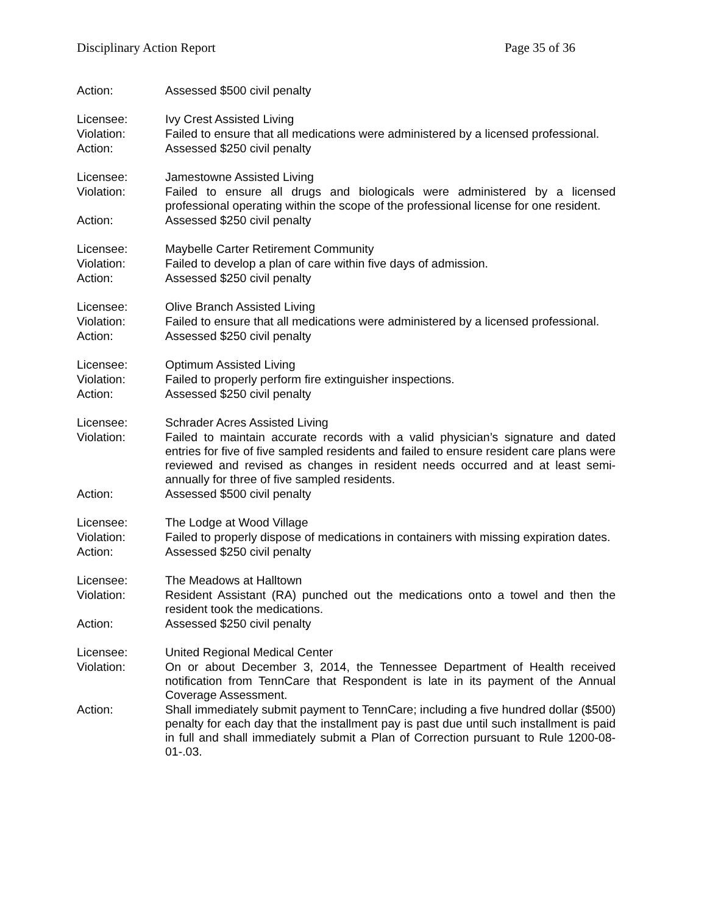Disciplinary Action Report Page 35 of 36
Action: Assessed $500 civil penalty
Licensee: Ivy Crest Assisted Living
Violation: Failed to ensure that all medications were administered by a licensed professional.
Action: Assessed $250 civil penalty
Licensee: Jamestowne Assisted Living
Violation: Failed to ensure all drugs and biologicals were administered by a licensed professional operating within the scope of the professional license for one resident.
Action: Assessed $250 civil penalty
Licensee: Maybelle Carter Retirement Community
Violation: Failed to develop a plan of care within five days of admission.
Action: Assessed $250 civil penalty
Licensee: Olive Branch Assisted Living
Violation: Failed to ensure that all medications were administered by a licensed professional.
Action: Assessed $250 civil penalty
Licensee: Optimum Assisted Living
Violation: Failed to properly perform fire extinguisher inspections.
Action: Assessed $250 civil penalty
Licensee: Schrader Acres Assisted Living
Violation: Failed to maintain accurate records with a valid physician’s signature and dated entries for five of five sampled residents and failed to ensure resident care plans were reviewed and revised as changes in resident needs occurred and at least semi-annually for three of five sampled residents.
Action: Assessed $500 civil penalty
Licensee: The Lodge at Wood Village
Violation: Failed to properly dispose of medications in containers with missing expiration dates.
Action: Assessed $250 civil penalty
Licensee: The Meadows at Halltown
Violation: Resident Assistant (RA) punched out the medications onto a towel and then the resident took the medications.
Action: Assessed $250 civil penalty
Licensee: United Regional Medical Center
Violation: On or about December 3, 2014, the Tennessee Department of Health received notification from TennCare that Respondent is late in its payment of the Annual Coverage Assessment.
Action: Shall immediately submit payment to TennCare; including a five hundred dollar ($500) penalty for each day that the installment pay is past due until such installment is paid in full and shall immediately submit a Plan of Correction pursuant to Rule 1200-08-01-.03.